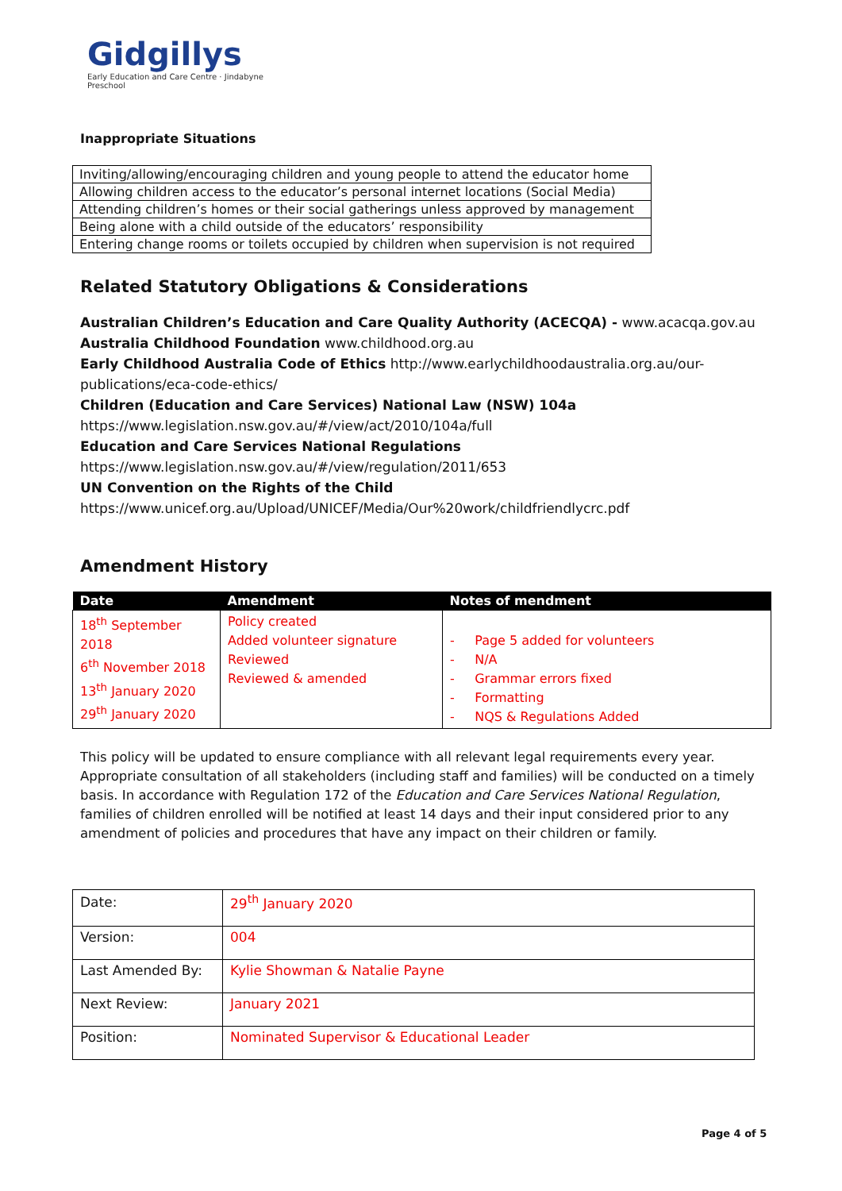Gidgillys
Early Education and Care Centre · Jindabyne Preschool
Inappropriate Situations
| Inviting/allowing/encouraging children and young people to attend the educator home |
| Allowing children access to the educator’s personal internet locations (Social Media) |
| Attending children’s homes or their social gatherings unless approved by management |
| Being alone with a child outside of the educators’ responsibility |
| Entering change rooms or toilets occupied by children when supervision is not required |
Related Statutory Obligations & Considerations
Australian Children’s Education and Care Quality Authority (ACECQA) - www.acacqa.gov.au
Australia Childhood Foundation www.childhood.org.au
Early Childhood Australia Code of Ethics http://www.earlychildhoodaustralia.org.au/our-publications/eca-code-ethics/
Children (Education and Care Services) National Law (NSW) 104a
https://www.legislation.nsw.gov.au/#/view/act/2010/104a/full
Education and Care Services National Regulations
https://www.legislation.nsw.gov.au/#/view/regulation/2011/653
UN Convention on the Rights of the Child
https://www.unicef.org.au/Upload/UNICEF/Media/Our%20work/childfriendlycrc.pdf
Amendment History
| Date | Amendment | Notes of mendment |
| --- | --- | --- |
| 18<sup>th</sup> September 2018 6<sup>th</sup> November 2018 13<sup>th</sup> January 2020 29<sup>th</sup> January 2020 | Policy created Added volunteer signature Reviewed Reviewed & amended | - Page 5 added for volunteers - N/A - Grammar errors fixed - Formatting - NQS & Regulations Added |
This policy will be updated to ensure compliance with all relevant legal requirements every year. Appropriate consultation of all stakeholders (including staff and families) will be conducted on a timely basis. In accordance with Regulation 172 of the Education and Care Services National Regulation, families of children enrolled will be notified at least 14 days and their input considered prior to any amendment of policies and procedures that have any impact on their children or family.
| Date: | 29<sup>th</sup> January 2020 |
| Version: | 004 |
| Last Amended By: | Kylie Showman & Natalie Payne |
| Next Review: | January 2021 |
| Position: | Nominated Supervisor & Educational Leader |
Page 4 of 5